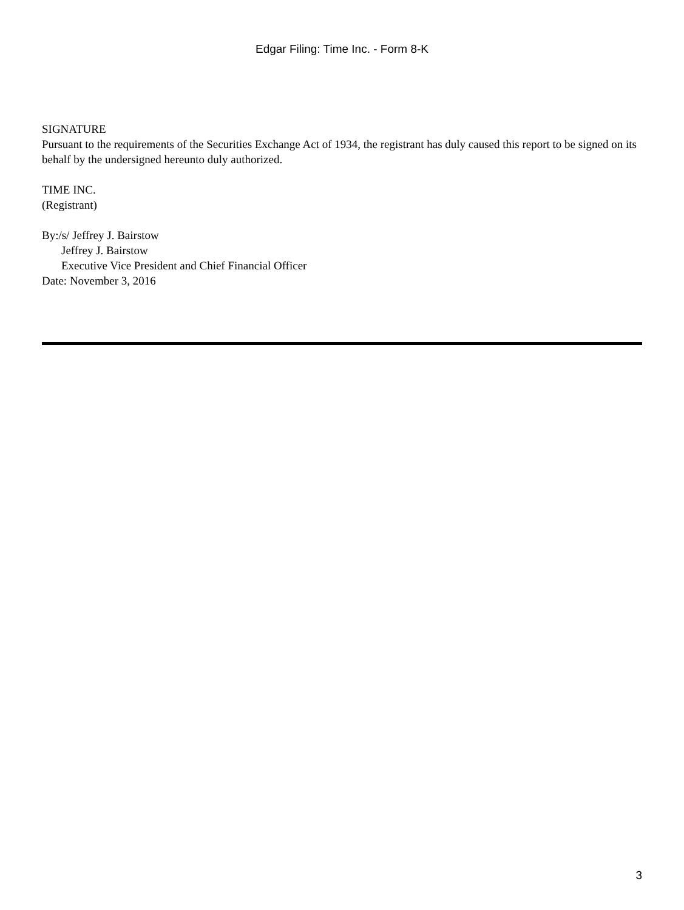Edgar Filing: Time Inc. - Form 8-K
SIGNATURE
Pursuant to the requirements of the Securities Exchange Act of 1934, the registrant has duly caused this report to be signed on its behalf by the undersigned hereunto duly authorized.
TIME INC.
(Registrant)
By:/s/ Jeffrey J. Bairstow
Jeffrey J. Bairstow
Executive Vice President and Chief Financial Officer
Date: November 3, 2016
3